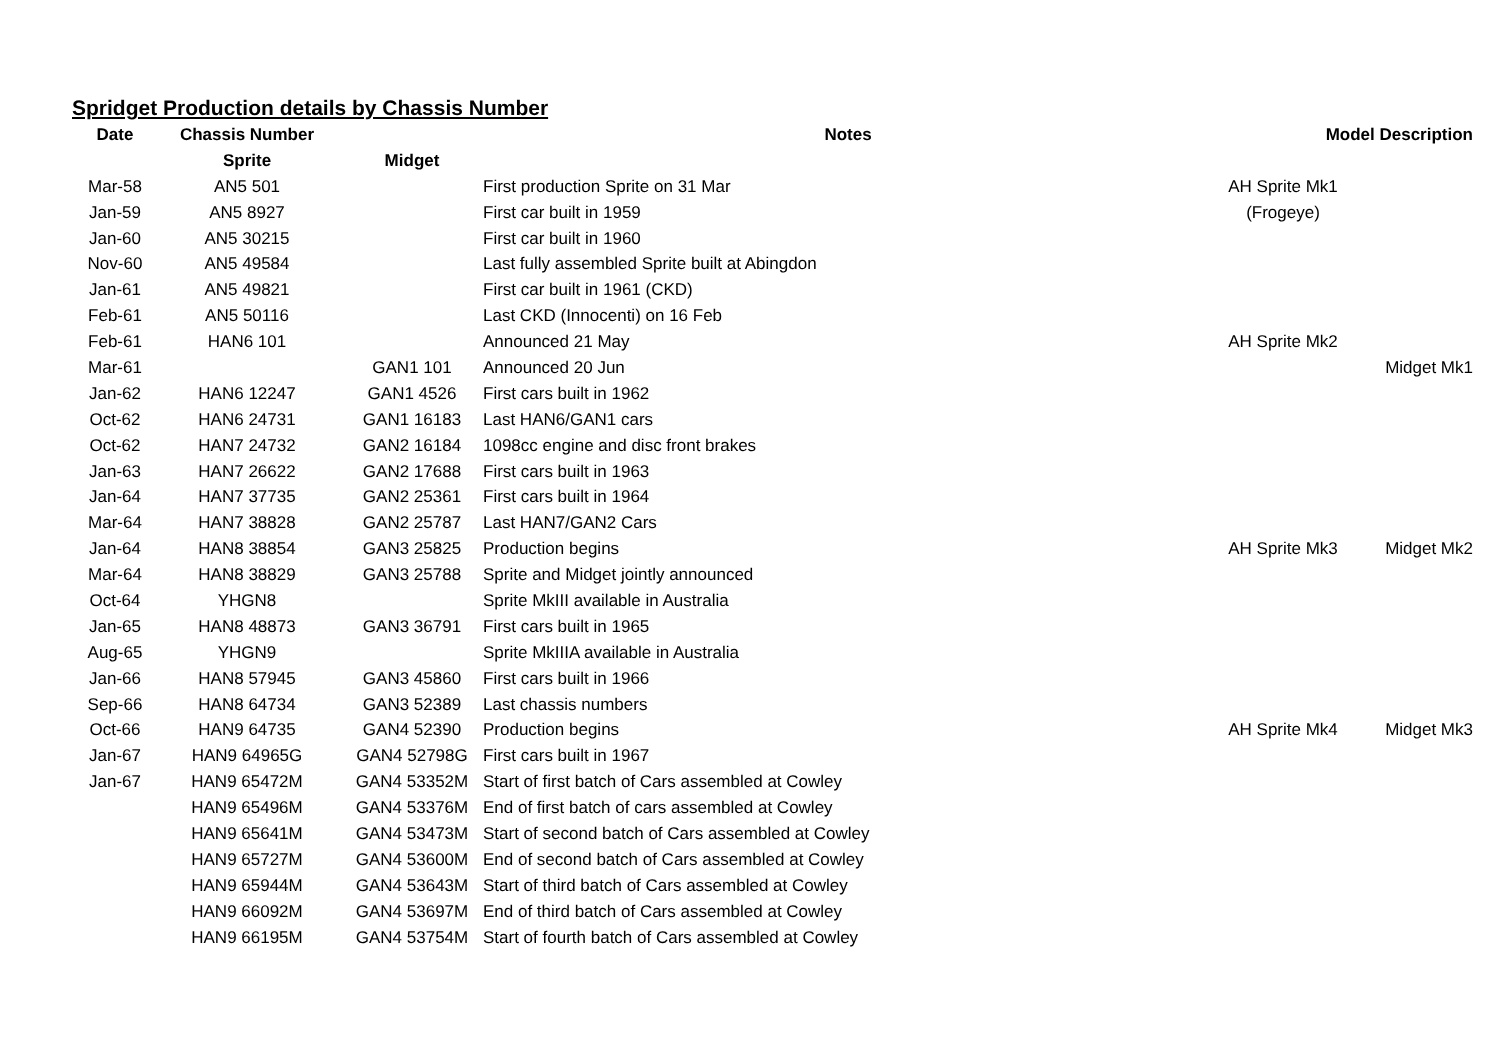Spridget Production details by Chassis Number
| Date | Chassis Number | | Notes | Model Description | |
| --- | --- | --- | --- | --- | --- |
| | Sprite | Midget | | | |
| Mar-58 | AN5 501 | | First production Sprite on 31 Mar | AH Sprite Mk1 | |
| Jan-59 | AN5 8927 | | First car built in 1959 | (Frogeye) | |
| Jan-60 | AN5 30215 | | First car built in 1960 | | |
| Nov-60 | AN5 49584 | | Last fully assembled Sprite built at Abingdon | | |
| Jan-61 | AN5 49821 | | First car built in 1961 (CKD) | | |
| Feb-61 | AN5 50116 | | Last CKD (Innocenti) on 16 Feb | | |
| Feb-61 | HAN6 101 | | Announced 21 May | AH Sprite Mk2 | |
| Mar-61 | | GAN1 101 | Announced 20 Jun | | Midget Mk1 |
| Jan-62 | HAN6 12247 | GAN1 4526 | First cars built in 1962 | | |
| Oct-62 | HAN6 24731 | GAN1 16183 | Last HAN6/GAN1 cars | | |
| Oct-62 | HAN7 24732 | GAN2 16184 | 1098cc engine and disc front brakes | | |
| Jan-63 | HAN7 26622 | GAN2 17688 | First cars built in 1963 | | |
| Jan-64 | HAN7 37735 | GAN2 25361 | First cars built in 1964 | | |
| Mar-64 | HAN7 38828 | GAN2 25787 | Last HAN7/GAN2 Cars | | |
| Jan-64 | HAN8 38854 | GAN3 25825 | Production begins | AH Sprite Mk3 | Midget Mk2 |
| Mar-64 | HAN8 38829 | GAN3 25788 | Sprite and Midget jointly announced | | |
| Oct-64 | YHGN8 | | Sprite MkIII available in Australia | | |
| Jan-65 | HAN8 48873 | GAN3 36791 | First cars built in 1965 | | |
| Aug-65 | YHGN9 | | Sprite MkIIIA available in Australia | | |
| Jan-66 | HAN8 57945 | GAN3 45860 | First cars built in 1966 | | |
| Sep-66 | HAN8 64734 | GAN3 52389 | Last chassis numbers | | |
| Oct-66 | HAN9 64735 | GAN4 52390 | Production begins | AH Sprite Mk4 | Midget Mk3 |
| Jan-67 | HAN9 64965G | GAN4 52798G | First cars built in 1967 | | |
| Jan-67 | HAN9 65472M | GAN4 53352M | Start of first batch of Cars assembled at Cowley | | |
| | HAN9 65496M | GAN4 53376M | End of first batch of cars assembled at Cowley | | |
| | HAN9 65641M | GAN4 53473M | Start of second batch of Cars assembled at Cowley | | |
| | HAN9 65727M | GAN4 53600M | End of second batch of Cars assembled at Cowley | | |
| | HAN9 65944M | GAN4 53643M | Start of third batch of Cars assembled at Cowley | | |
| | HAN9 66092M | GAN4 53697M | End of third batch of Cars assembled at Cowley | | |
| | HAN9 66195M | GAN4 53754M | Start of fourth batch of Cars assembled at Cowley | | |